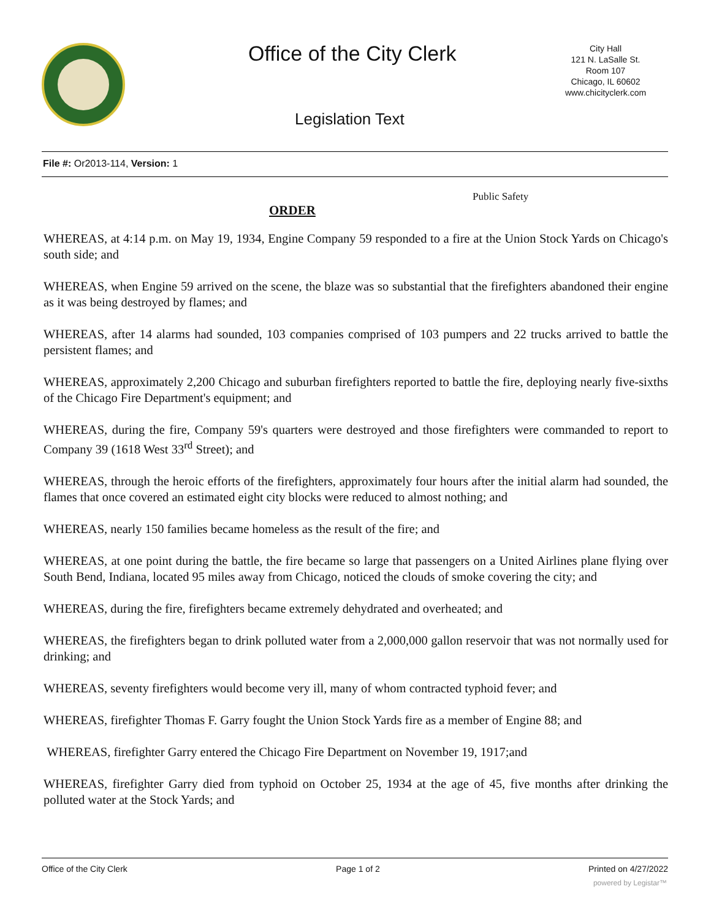Office of the City Clerk
City Hall
121 N. LaSalle St.
Room 107
Chicago, IL 60602
www.chicityclerk.com
Legislation Text
File #: Or2013-114, Version: 1
Public Safety
ORDER
WHEREAS, at 4:14 p.m. on May 19, 1934, Engine Company 59 responded to a fire at the Union Stock Yards on Chicago's south side; and
WHEREAS, when Engine 59 arrived on the scene, the blaze was so substantial that the firefighters abandoned their engine as it was being destroyed by flames; and
WHEREAS, after 14 alarms had sounded, 103 companies comprised of 103 pumpers and 22 trucks arrived to battle the persistent flames; and
WHEREAS, approximately 2,200 Chicago and suburban firefighters reported to battle the fire, deploying nearly five-sixths of the Chicago Fire Department's equipment; and
WHEREAS, during the fire, Company 59's quarters were destroyed and those firefighters were commanded to report to Company 39 (1618 West 33<sup>rd</sup> Street); and
WHEREAS, through the heroic efforts of the firefighters, approximately four hours after the initial alarm had sounded, the flames that once covered an estimated eight city blocks were reduced to almost nothing; and
WHEREAS, nearly 150 families became homeless as the result of the fire; and
WHEREAS, at one point during the battle, the fire became so large that passengers on a United Airlines plane flying over South Bend, Indiana, located 95 miles away from Chicago, noticed the clouds of smoke covering the city; and
WHEREAS, during the fire, firefighters became extremely dehydrated and overheated; and
WHEREAS, the firefighters began to drink polluted water from a 2,000,000 gallon reservoir that was not normally used for drinking; and
WHEREAS, seventy firefighters would become very ill, many of whom contracted typhoid fever; and
WHEREAS, firefighter Thomas F. Garry fought the Union Stock Yards fire as a member of Engine 88; and
WHEREAS, firefighter Garry entered the Chicago Fire Department on November 19, 1917;and
WHEREAS, firefighter Garry died from typhoid on October 25, 1934 at the age of 45, five months after drinking the polluted water at the Stock Yards; and
Office of the City Clerk Page 1 of 2 Printed on 4/27/2022
powered by Legistar™